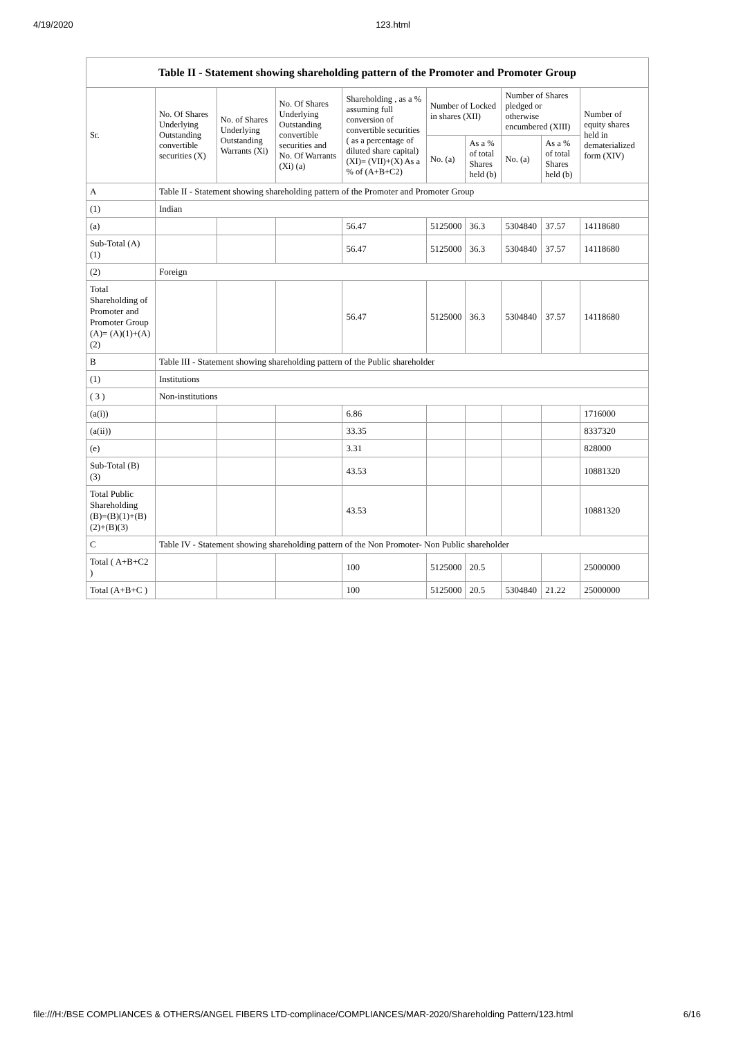4/19/2020 123.html
Table II - Statement showing shareholding pattern of the Promoter and Promoter Group
| Sr. | No. Of Shares Underlying Outstanding convertible securities (X) | No. of Shares Underlying Outstanding Warrants (Xi) | No. Of Shares Underlying Outstanding convertible securities and No. Of Warrants (Xi) (a) | Shareholding , as a % assuming full conversion of convertible securities ( as a percentage of diluted share capital) (XI)= (VII)+(X) As a % of (A+B+C2) | Number of Locked in shares (XII) | | Number of Shares pledged or otherwise encumbered (XIII) | | Number of equity shares held in dematerialized form (XIV) |
| --- | --- | --- | --- | --- | --- | --- | --- | --- | --- |
| | | | | | No. (a) | As a % of total Shares held (b) | No. (a) | As a % of total Shares held (b) | |
| A | Table II - Statement showing shareholding pattern of the Promoter and Promoter Group | | | | | | | | |
| (1) | Indian | | | | | | | | |
| (a) | | | | 56.47 | 5125000 | 36.3 | 5304840 | 37.57 | 14118680 |
| Sub-Total (A) (1) | | | | 56.47 | 5125000 | 36.3 | 5304840 | 37.57 | 14118680 |
| (2) | Foreign | | | | | | | | |
| Total Shareholding of Promoter and Promoter Group (A)= (A)(1)+(A)(2) | | | | 56.47 | 5125000 | 36.3 | 5304840 | 37.57 | 14118680 |
| B | Table III - Statement showing shareholding pattern of the Public shareholder | | | | | | | | |
| (1) | Institutions | | | | | | | | |
| ( 3 ) | Non-institutions | | | | | | | | |
| (a(i)) | | | | 6.86 | | | | | 1716000 |
| (a(ii)) | | | | 33.35 | | | | | 8337320 |
| (e) | | | | 3.31 | | | | | 828000 |
| Sub-Total (B) (3) | | | | 43.53 | | | | | 10881320 |
| Total Public Shareholding (B)=(B)(1)+(B)(2)+(B)(3) | | | | 43.53 | | | | | 10881320 |
| C | Table IV - Statement showing shareholding pattern of the Non Promoter- Non Public shareholder | | | | | | | | |
| Total ( A+B+C2 ) | | | | 100 | 5125000 | 20.5 | | | 25000000 |
| Total (A+B+C ) | | | | 100 | 5125000 | 20.5 | 5304840 | 21.22 | 25000000 |
file:///H:/BSE COMPLIANCES & OTHERS/ANGEL FIBERS LTD-complinace/COMPLIANCES/MAR-2020/Shareholding Pattern/123.html 6/16